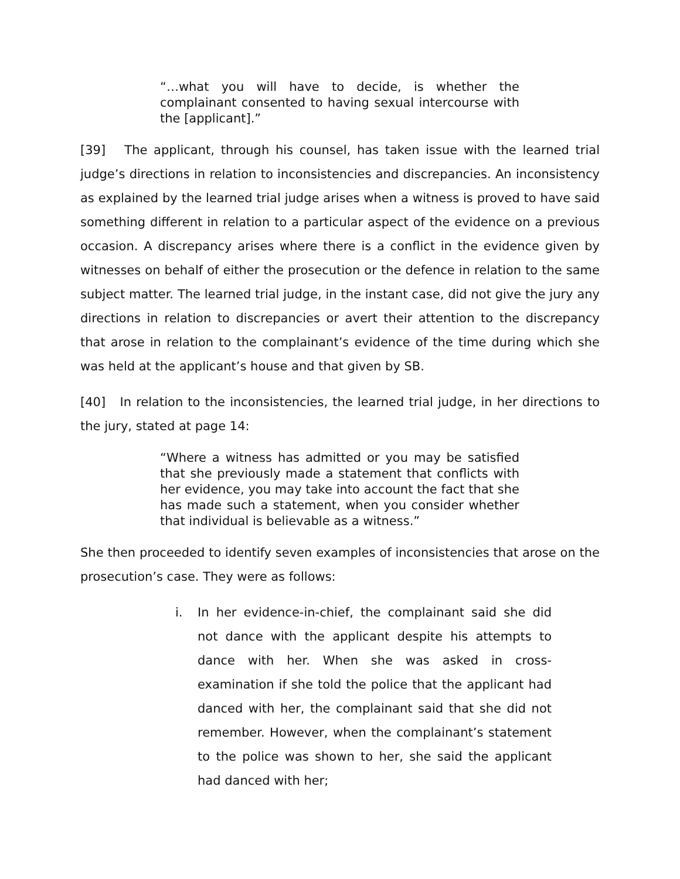“…what you will have to decide, is whether the complainant consented to having sexual intercourse with the [applicant].”
[39] The applicant, through his counsel, has taken issue with the learned trial judge’s directions in relation to inconsistencies and discrepancies. An inconsistency as explained by the learned trial judge arises when a witness is proved to have said something different in relation to a particular aspect of the evidence on a previous occasion. A discrepancy arises where there is a conflict in the evidence given by witnesses on behalf of either the prosecution or the defence in relation to the same subject matter. The learned trial judge, in the instant case, did not give the jury any directions in relation to discrepancies or avert their attention to the discrepancy that arose in relation to the complainant’s evidence of the time during which she was held at the applicant’s house and that given by SB.
[40] In relation to the inconsistencies, the learned trial judge, in her directions to the jury, stated at page 14:
“Where a witness has admitted or you may be satisfied that she previously made a statement that conflicts with her evidence, you may take into account the fact that she has made such a statement, when you consider whether that individual is believable as a witness.”
She then proceeded to identify seven examples of inconsistencies that arose on the prosecution’s case. They were as follows:
i. In her evidence-in-chief, the complainant said she did not dance with the applicant despite his attempts to dance with her. When she was asked in cross-examination if she told the police that the applicant had danced with her, the complainant said that she did not remember. However, when the complainant’s statement to the police was shown to her, she said the applicant had danced with her;